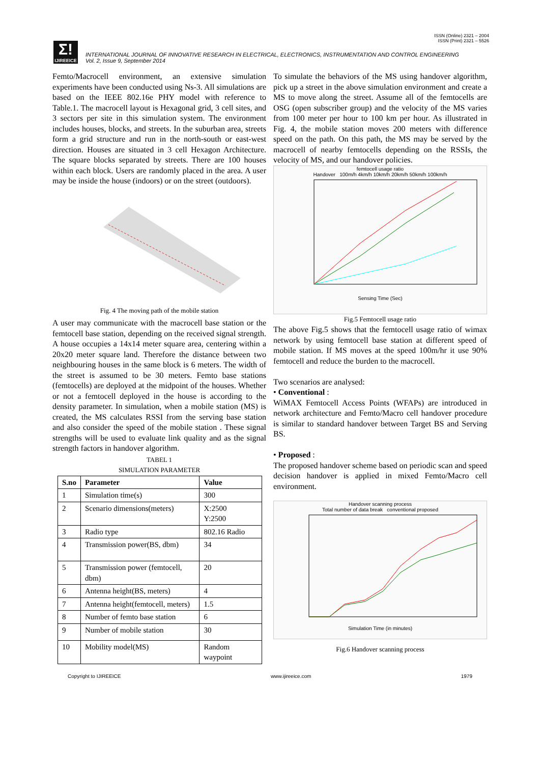ISSN (Online) 2321 – 2004
ISSN (Print) 2321 – 5526
Σ!
IJIREEICE
INTERNATIONAL JOURNAL OF INNOVATIVE RESEARCH IN ELECTRICAL, ELECTRONICS, INSTRUMENTATION AND CONTROL ENGINEERING
Vol. 2, Issue 9, September 2014
Femto/Macrocell environment, an extensive simulation experiments have been conducted using Ns-3. All simulations are based on the IEEE 802.16e PHY model with reference to Table.1. The macrocell layout is Hexagonal grid, 3 cell sites, and 3 sectors per site in this simulation system. The environment includes houses, blocks, and streets. In the suburban area, streets form a grid structure and run in the north-south or east-west direction. Houses are situated in 3 cell Hexagon Architecture. The square blocks separated by streets. There are 100 houses within each block. Users are randomly placed in the area. A user may be inside the house (indoors) or on the street (outdoors).
Fig. 4 The moving path of the mobile station
A user may communicate with the macrocell base station or the femtocell base station, depending on the received signal strength. A house occupies a 14x14 meter square area, centering within a 20x20 meter square land. Therefore the distance between two neighbouring houses in the same block is 6 meters. The width of the street is assumed to be 30 meters. Femto base stations (femtocells) are deployed at the midpoint of the houses. Whether or not a femtocell deployed in the house is according to the density parameter. In simulation, when a mobile station (MS) is created, the MS calculates RSSI from the serving base station and also consider the speed of the mobile station . These signal strengths will be used to evaluate link quality and as the signal strength factors in handover algorithm.
TABEL 1
SIMULATION PARAMETER
| S.no | Parameter | Value |
| --- | --- | --- |
| 1 | Simulation time(s) | 300 |
| 2 | Scenario dimensions(meters) | X:2500 Y:2500 |
| 3 | Radio type | 802.16 Radio |
| 4 | Transmission power(BS, dbm) | 34 |
| 5 | Transmission power (femtocell, dbm) | 20 |
| 6 | Antenna height(BS, meters) | 4 |
| 7 | Antenna height(femtocell, meters) | 1.5 |
| 8 | Number of femto base station | 6 |
| 9 | Number of mobile station | 30 |
| 10 | Mobility model(MS) | Random waypoint |
To simulate the behaviors of the MS using handover algorithm, pick up a street in the above simulation environment and create a MS to move along the street. Assume all of the femtocells are OSG (open subscriber group) and the velocity of the MS varies from 100 meter per hour to 100 km per hour. As illustrated in Fig. 4, the mobile station moves 200 meters with difference speed on the path. On this path, the MS may be served by the macrocell of nearby femtocells depending on the RSSIs, the velocity of MS, and our handover policies.
femtocell usage ratio
Handover 100m/h 4km/h 10km/h 20km/h 50km/h 100km/h
Sensing Time (Sec)
Fig.5 Femtocell usage ratio
The above Fig.5 shows that the femtocell usage ratio of wimax network by using femtocell base station at different speed of mobile station. If MS moves at the speed 100m/hr it use 90% femtocell and reduce the burden to the macrocell.
Two scenarios are analysed:
• Conventional :
WiMAX Femtocell Access Points (WFAPs) are introduced in network architecture and Femto/Macro cell handover procedure is similar to standard handover between Target BS and Serving BS.
• Proposed :
The proposed handover scheme based on periodic scan and speed decision handover is applied in mixed Femto/Macro cell environment.
Handover scanning process
Total number of data break conventional proposed
Simulation Time (in minutes)
Fig.6 Handover scanning process
Copyright to IJIREEICE www.ijireeice.com 1979